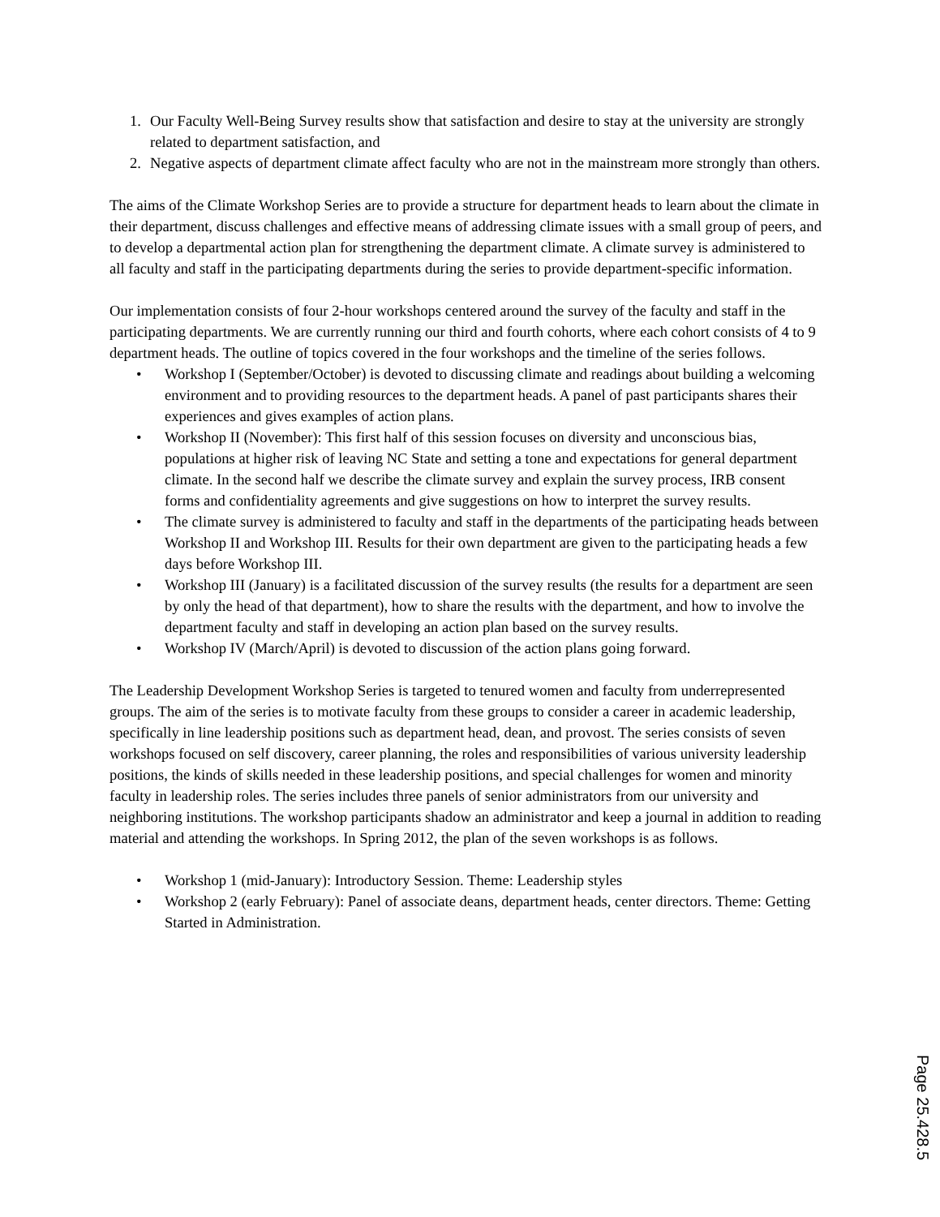1. Our Faculty Well-Being Survey results show that satisfaction and desire to stay at the university are strongly related to department satisfaction, and
2. Negative aspects of department climate affect faculty who are not in the mainstream more strongly than others.
The aims of the Climate Workshop Series are to provide a structure for department heads to learn about the climate in their department, discuss challenges and effective means of addressing climate issues with a small group of peers, and to develop a departmental action plan for strengthening the department climate. A climate survey is administered to all faculty and staff in the participating departments during the series to provide department-specific information.
Our implementation consists of four 2-hour workshops centered around the survey of the faculty and staff in the participating departments. We are currently running our third and fourth cohorts, where each cohort consists of 4 to 9 department heads. The outline of topics covered in the four workshops and the timeline of the series follows.
• Workshop I (September/October) is devoted to discussing climate and readings about building a welcoming environment and to providing resources to the department heads. A panel of past participants shares their experiences and gives examples of action plans.
• Workshop II (November): This first half of this session focuses on diversity and unconscious bias, populations at higher risk of leaving NC State and setting a tone and expectations for general department climate. In the second half we describe the climate survey and explain the survey process, IRB consent forms and confidentiality agreements and give suggestions on how to interpret the survey results.
• The climate survey is administered to faculty and staff in the departments of the participating heads between Workshop II and Workshop III. Results for their own department are given to the participating heads a few days before Workshop III.
• Workshop III (January) is a facilitated discussion of the survey results (the results for a department are seen by only the head of that department), how to share the results with the department, and how to involve the department faculty and staff in developing an action plan based on the survey results.
• Workshop IV (March/April) is devoted to discussion of the action plans going forward.
The Leadership Development Workshop Series is targeted to tenured women and faculty from underrepresented groups. The aim of the series is to motivate faculty from these groups to consider a career in academic leadership, specifically in line leadership positions such as department head, dean, and provost. The series consists of seven workshops focused on self discovery, career planning, the roles and responsibilities of various university leadership positions, the kinds of skills needed in these leadership positions, and special challenges for women and minority faculty in leadership roles. The series includes three panels of senior administrators from our university and neighboring institutions. The workshop participants shadow an administrator and keep a journal in addition to reading material and attending the workshops. In Spring 2012, the plan of the seven workshops is as follows.
• Workshop 1 (mid-January): Introductory Session. Theme: Leadership styles
• Workshop 2 (early February): Panel of associate deans, department heads, center directors. Theme: Getting Started in Administration.
Page 25.428.5